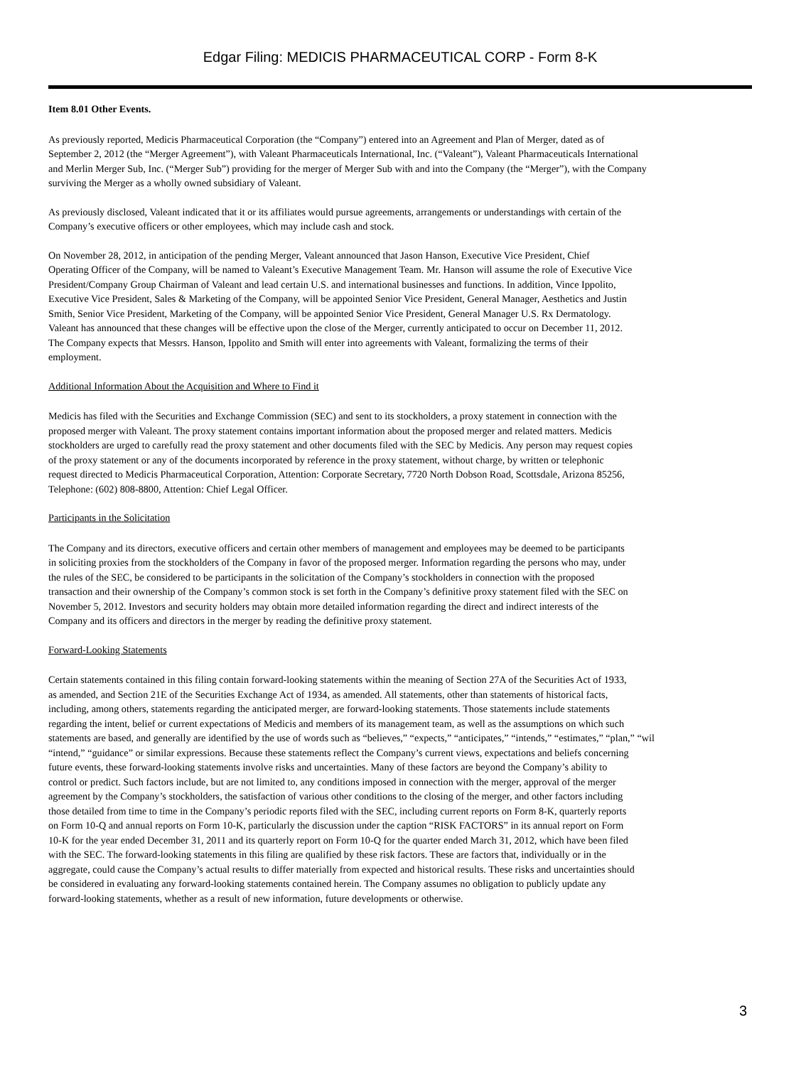Edgar Filing: MEDICIS PHARMACEUTICAL CORP - Form 8-K
Item 8.01 Other Events.
As previously reported, Medicis Pharmaceutical Corporation (the “Company”) entered into an Agreement and Plan of Merger, dated as of
September 2, 2012 (the “Merger Agreement”), with Valeant Pharmaceuticals International, Inc. (“Valeant”), Valeant Pharmaceuticals International
and Merlin Merger Sub, Inc. (“Merger Sub”) providing for the merger of Merger Sub with and into the Company (the “Merger”), with the Company
surviving the Merger as a wholly owned subsidiary of Valeant.
As previously disclosed, Valeant indicated that it or its affiliates would pursue agreements, arrangements or understandings with certain of the
Company’s executive officers or other employees, which may include cash and stock.
On November 28, 2012, in anticipation of the pending Merger, Valeant announced that Jason Hanson, Executive Vice President, Chief
Operating Officer of the Company, will be named to Valeant’s Executive Management Team. Mr. Hanson will assume the role of Executive Vice
President/Company Group Chairman of Valeant and lead certain U.S. and international businesses and functions. In addition, Vince Ippolito,
Executive Vice President, Sales & Marketing of the Company, will be appointed Senior Vice President, General Manager, Aesthetics and Justin
Smith, Senior Vice President, Marketing of the Company, will be appointed Senior Vice President, General Manager U.S. Rx Dermatology.
Valeant has announced that these changes will be effective upon the close of the Merger, currently anticipated to occur on December 11, 2012.
The Company expects that Messrs. Hanson, Ippolito and Smith will enter into agreements with Valeant, formalizing the terms of their
employment.
Additional Information About the Acquisition and Where to Find it
Medicis has filed with the Securities and Exchange Commission (SEC) and sent to its stockholders, a proxy statement in connection with the
proposed merger with Valeant. The proxy statement contains important information about the proposed merger and related matters. Medicis
stockholders are urged to carefully read the proxy statement and other documents filed with the SEC by Medicis. Any person may request copies
of the proxy statement or any of the documents incorporated by reference in the proxy statement, without charge, by written or telephonic
request directed to Medicis Pharmaceutical Corporation, Attention: Corporate Secretary, 7720 North Dobson Road, Scottsdale, Arizona 85256,
Telephone: (602) 808-8800, Attention: Chief Legal Officer.
Participants in the Solicitation
The Company and its directors, executive officers and certain other members of management and employees may be deemed to be participants
in soliciting proxies from the stockholders of the Company in favor of the proposed merger. Information regarding the persons who may, under
the rules of the SEC, be considered to be participants in the solicitation of the Company’s stockholders in connection with the proposed
transaction and their ownership of the Company’s common stock is set forth in the Company’s definitive proxy statement filed with the SEC on
November 5, 2012. Investors and security holders may obtain more detailed information regarding the direct and indirect interests of the
Company and its officers and directors in the merger by reading the definitive proxy statement.
Forward-Looking Statements
Certain statements contained in this filing contain forward-looking statements within the meaning of Section 27A of the Securities Act of 1933,
as amended, and Section 21E of the Securities Exchange Act of 1934, as amended. All statements, other than statements of historical facts,
including, among others, statements regarding the anticipated merger, are forward-looking statements. Those statements include statements
regarding the intent, belief or current expectations of Medicis and members of its management team, as well as the assumptions on which such
statements are based, and generally are identified by the use of words such as “believes,” “expects,” “anticipates,” “intends,” “estimates,” “plan,” “wil
“intend,” “guidance” or similar expressions. Because these statements reflect the Company’s current views, expectations and beliefs concerning
future events, these forward-looking statements involve risks and uncertainties. Many of these factors are beyond the Company’s ability to
control or predict. Such factors include, but are not limited to, any conditions imposed in connection with the merger, approval of the merger
agreement by the Company’s stockholders, the satisfaction of various other conditions to the closing of the merger, and other factors including
those detailed from time to time in the Company’s periodic reports filed with the SEC, including current reports on Form 8-K, quarterly reports
on Form 10-Q and annual reports on Form 10-K, particularly the discussion under the caption “RISK FACTORS” in its annual report on Form
10-K for the year ended December 31, 2011 and its quarterly report on Form 10-Q for the quarter ended March 31, 2012, which have been filed
with the SEC. The forward-looking statements in this filing are qualified by these risk factors. These are factors that, individually or in the
aggregate, could cause the Company’s actual results to differ materially from expected and historical results. These risks and uncertainties should
be considered in evaluating any forward-looking statements contained herein. The Company assumes no obligation to publicly update any
forward-looking statements, whether as a result of new information, future developments or otherwise.
3